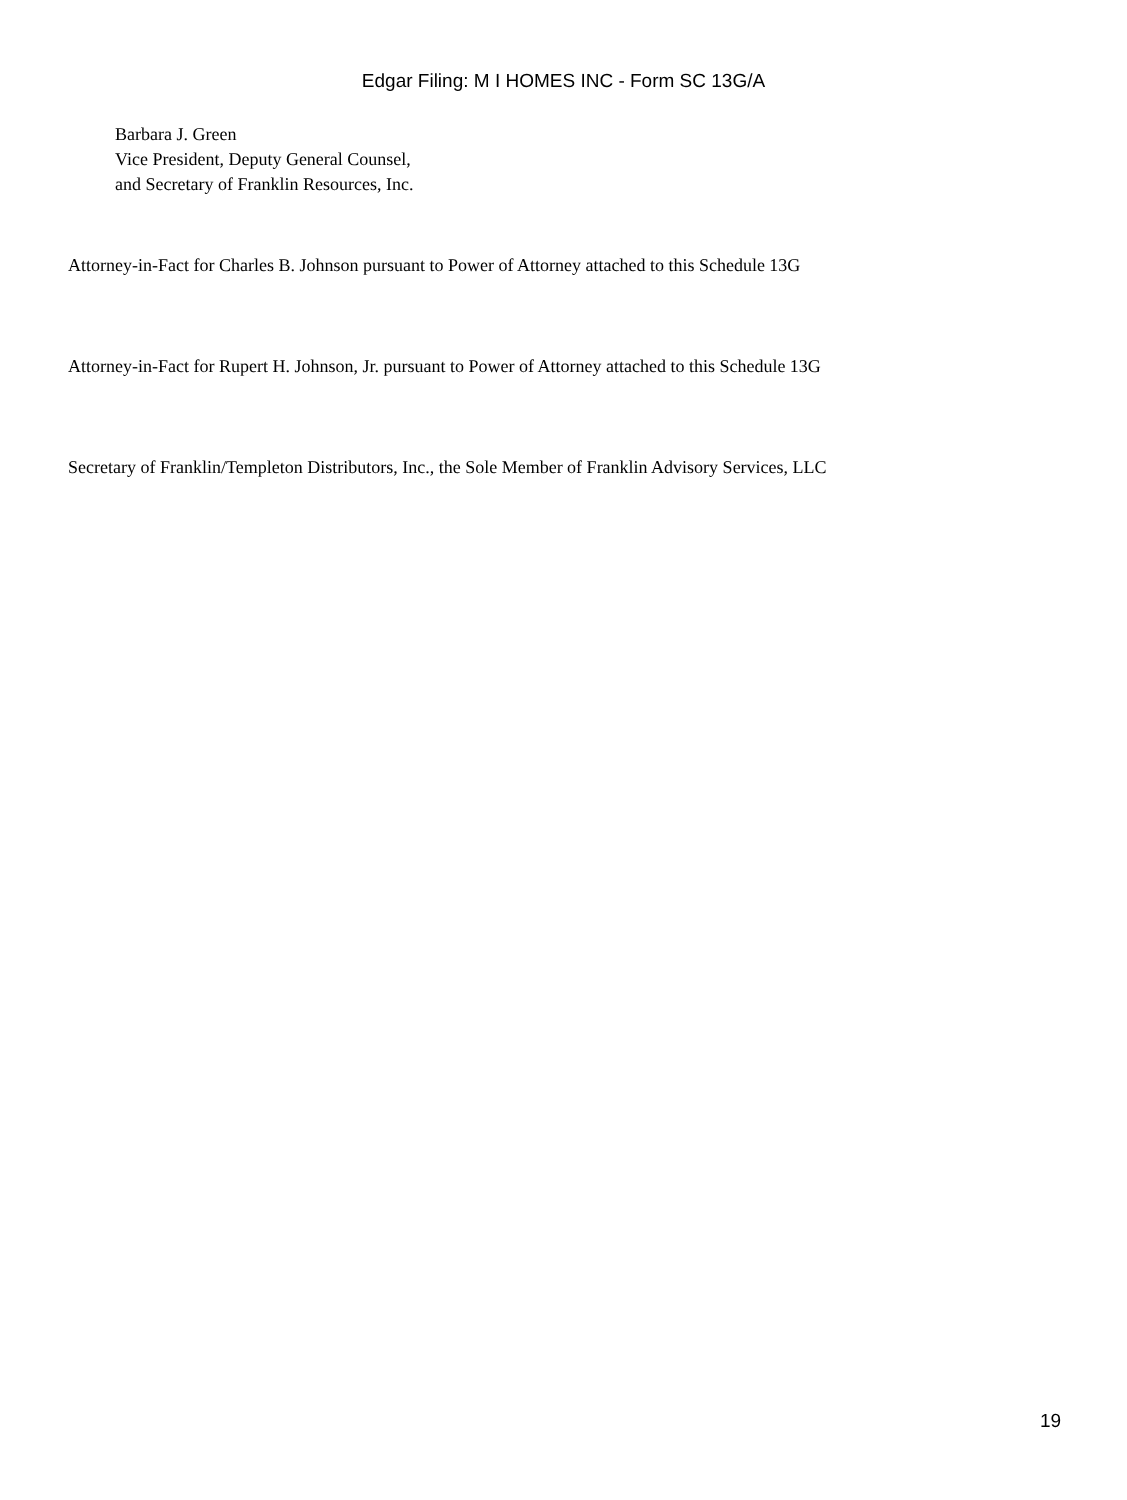Edgar Filing: M I HOMES INC - Form SC 13G/A
Barbara J. Green
Vice President, Deputy General Counsel,
and Secretary of Franklin Resources, Inc.
Attorney-in-Fact for Charles B. Johnson pursuant to Power of Attorney attached to this Schedule 13G
Attorney-in-Fact for Rupert H. Johnson, Jr. pursuant to Power of Attorney attached to this Schedule 13G
Secretary of Franklin/Templeton Distributors, Inc., the Sole Member of Franklin Advisory Services, LLC
19